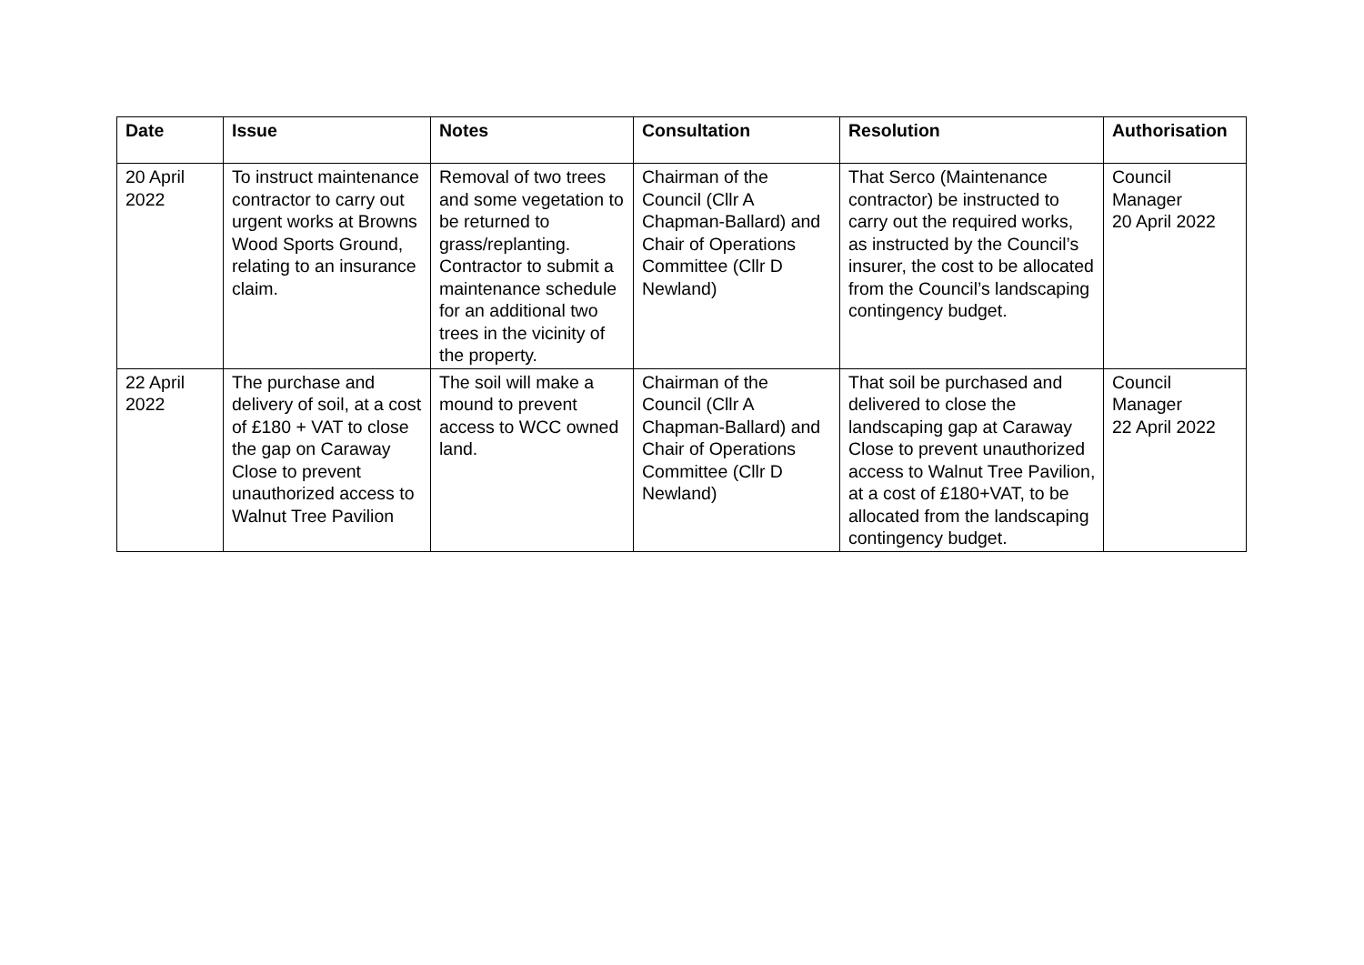| Date | Issue | Notes | Consultation | Resolution | Authorisation |
| --- | --- | --- | --- | --- | --- |
| 20 April 2022 | To instruct maintenance contractor to carry out urgent works at Browns Wood Sports Ground, relating to an insurance claim. | Removal of two trees and some vegetation to be returned to grass/replanting. Contractor to submit a maintenance schedule for an additional two trees in the vicinity of the property. | Chairman of the Council (Cllr A Chapman-Ballard) and Chair of Operations Committee (Cllr D Newland) | That Serco (Maintenance contractor) be instructed to carry out the required works, as instructed by the Council’s insurer, the cost to be allocated from the Council’s landscaping contingency budget. | Council Manager 20 April 2022 |
| 22 April 2022 | The purchase and delivery of soil, at a cost of £180 + VAT to close the gap on Caraway Close to prevent unauthorized access to Walnut Tree Pavilion | The soil will make a mound to prevent access to WCC owned land. | Chairman of the Council (Cllr A Chapman-Ballard) and Chair of Operations Committee (Cllr D Newland) | That soil be purchased and delivered to close the landscaping gap at Caraway Close to prevent unauthorized access to Walnut Tree Pavilion, at a cost of £180+VAT, to be allocated from the landscaping contingency budget. | Council Manager 22 April 2022 |